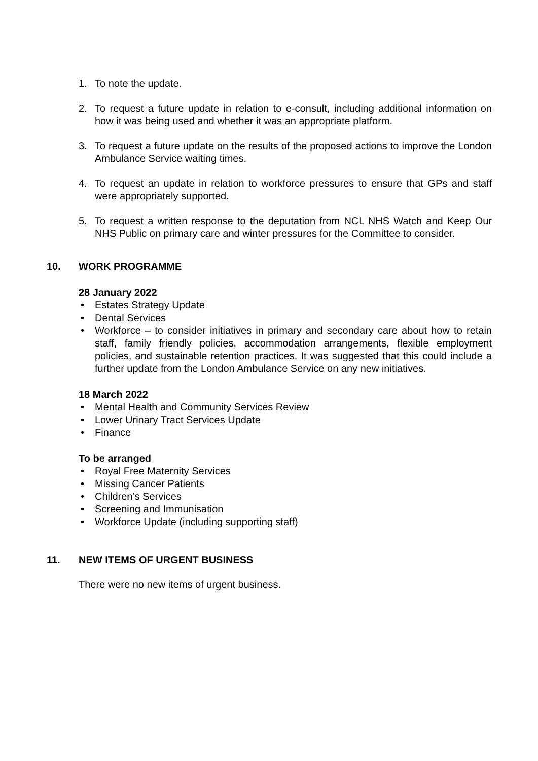1. To note the update.
2. To request a future update in relation to e-consult, including additional information on how it was being used and whether it was an appropriate platform.
3. To request a future update on the results of the proposed actions to improve the London Ambulance Service waiting times.
4. To request an update in relation to workforce pressures to ensure that GPs and staff were appropriately supported.
5. To request a written response to the deputation from NCL NHS Watch and Keep Our NHS Public on primary care and winter pressures for the Committee to consider.
10. WORK PROGRAMME
28 January 2022
• Estates Strategy Update
• Dental Services
• Workforce – to consider initiatives in primary and secondary care about how to retain staff, family friendly policies, accommodation arrangements, flexible employment policies, and sustainable retention practices. It was suggested that this could include a further update from the London Ambulance Service on any new initiatives.
18 March 2022
• Mental Health and Community Services Review
• Lower Urinary Tract Services Update
• Finance
To be arranged
• Royal Free Maternity Services
• Missing Cancer Patients
• Children’s Services
• Screening and Immunisation
• Workforce Update (including supporting staff)
11. NEW ITEMS OF URGENT BUSINESS
There were no new items of urgent business.